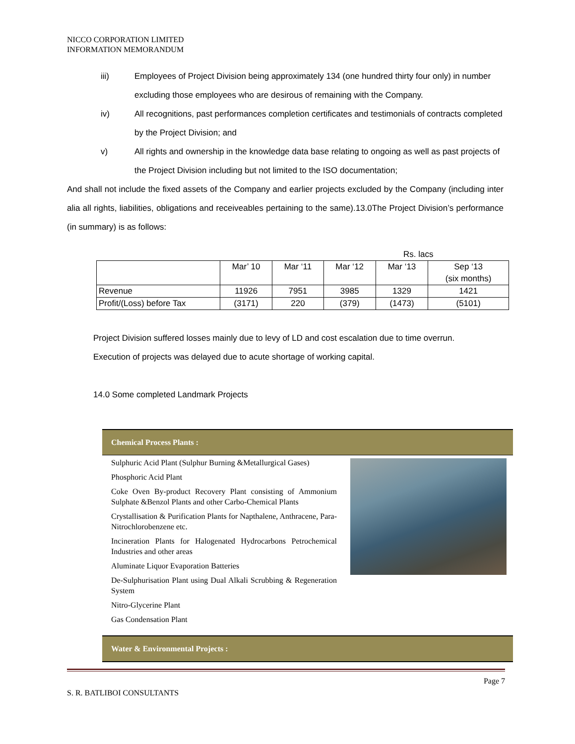NICCO CORPORATION LIMITED
INFORMATION MEMORANDUM
iii) Employees of Project Division being approximately 134 (one hundred thirty four only) in number excluding those employees who are desirous of remaining with the Company.
iv) All recognitions, past performances completion certificates and testimonials of contracts completed by the Project Division; and
v) All rights and ownership in the knowledge data base relating to ongoing as well as past projects of the Project Division including but not limited to the ISO documentation;
And shall not include the fixed assets of the Company and earlier projects excluded by the Company (including inter alia all rights, liabilities, obligations and receiveables pertaining to the same).13.0The Project Division’s performance (in summary) is as follows:
Rs. lacs
| | Mar’ 10 | Mar ‘11 | Mar ‘12 | Mar ‘13 | Sep ‘13 (six months) |
| Revenue | 11926 | 7951 | 3985 | 1329 | 1421 |
| Profit/(Loss) before Tax | (3171) | 220 | (379) | (1473) | (5101) |
Project Division suffered losses mainly due to levy of LD and cost escalation due to time overrun.
Execution of projects was delayed due to acute shortage of working capital.
14.0 Some completed Landmark Projects
Chemical Process Plants :
Sulphuric Acid Plant (Sulphur Burning &Metallurgical Gases)
Phosphoric Acid Plant
Coke Oven By-product Recovery Plant consisting of Ammonium Sulphate &Benzol Plants and other Carbo-Chemical Plants
Crystallisation & Purification Plants for Napthalene, Anthracene, Para-Nitrochlorobenzene etc.
Incineration Plants for Halogenated Hydrocarbons Petrochemical Industries and other areas
Aluminate Liquor Evaporation Batteries
De-Sulphurisation Plant using Dual Alkali Scrubbing & Regeneration System
Nitro-Glycerine Plant
Gas Condensation Plant
Water & Environmental Projects :
Page 7
S. R. BATLIBOI CONSULTANTS